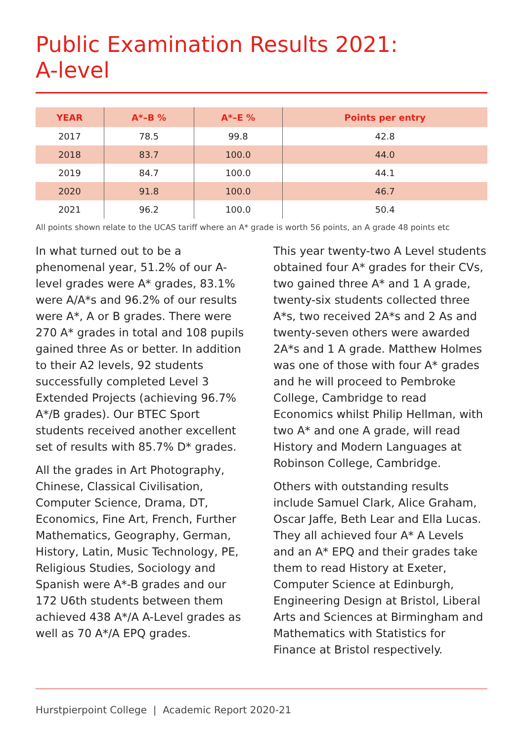Public Examination Results 2021:
A-level
| YEAR | A*–B % | A*–E % | Points per entry |
| --- | --- | --- | --- |
| 2017 | 78.5 | 99.8 | 42.8 |
| 2018 | 83.7 | 100.0 | 44.0 |
| 2019 | 84.7 | 100.0 | 44.1 |
| 2020 | 91.8 | 100.0 | 46.7 |
| 2021 | 96.2 | 100.0 | 50.4 |
All points shown relate to the UCAS tariff where an A* grade is worth 56 points, an A grade 48 points etc
In what turned out to be a phenomenal year, 51.2% of our A-level grades were A* grades, 83.1% were A/A*s and 96.2% of our results were A*, A or B grades. There were 270 A* grades in total and 108 pupils gained three As or better. In addition to their A2 levels, 92 students successfully completed Level 3 Extended Projects (achieving 96.7% A*/B grades). Our BTEC Sport students received another excellent set of results with 85.7% D* grades.
All the grades in Art Photography, Chinese, Classical Civilisation, Computer Science, Drama, DT, Economics, Fine Art, French, Further Mathematics, Geography, German, History, Latin, Music Technology, PE, Religious Studies, Sociology and Spanish were A*-B grades and our 172 U6th students between them achieved 438 A*/A A-Level grades as well as 70 A*/A EPQ grades.
This year twenty-two A Level students obtained four A* grades for their CVs, two gained three A* and 1 A grade, twenty-six students collected three A*s, two received 2A*s and 2 As and twenty-seven others were awarded 2A*s and 1 A grade. Matthew Holmes was one of those with four A* grades and he will proceed to Pembroke College, Cambridge to read Economics whilst Philip Hellman, with two A* and one A grade, will read History and Modern Languages at Robinson College, Cambridge.
Others with outstanding results include Samuel Clark, Alice Graham, Oscar Jaffe, Beth Lear and Ella Lucas. They all achieved four A* A Levels and an A* EPQ and their grades take them to read History at Exeter, Computer Science at Edinburgh, Engineering Design at Bristol, Liberal Arts and Sciences at Birmingham and Mathematics with Statistics for Finance at Bristol respectively.
Hurstpierpoint College | Academic Report 2020-21